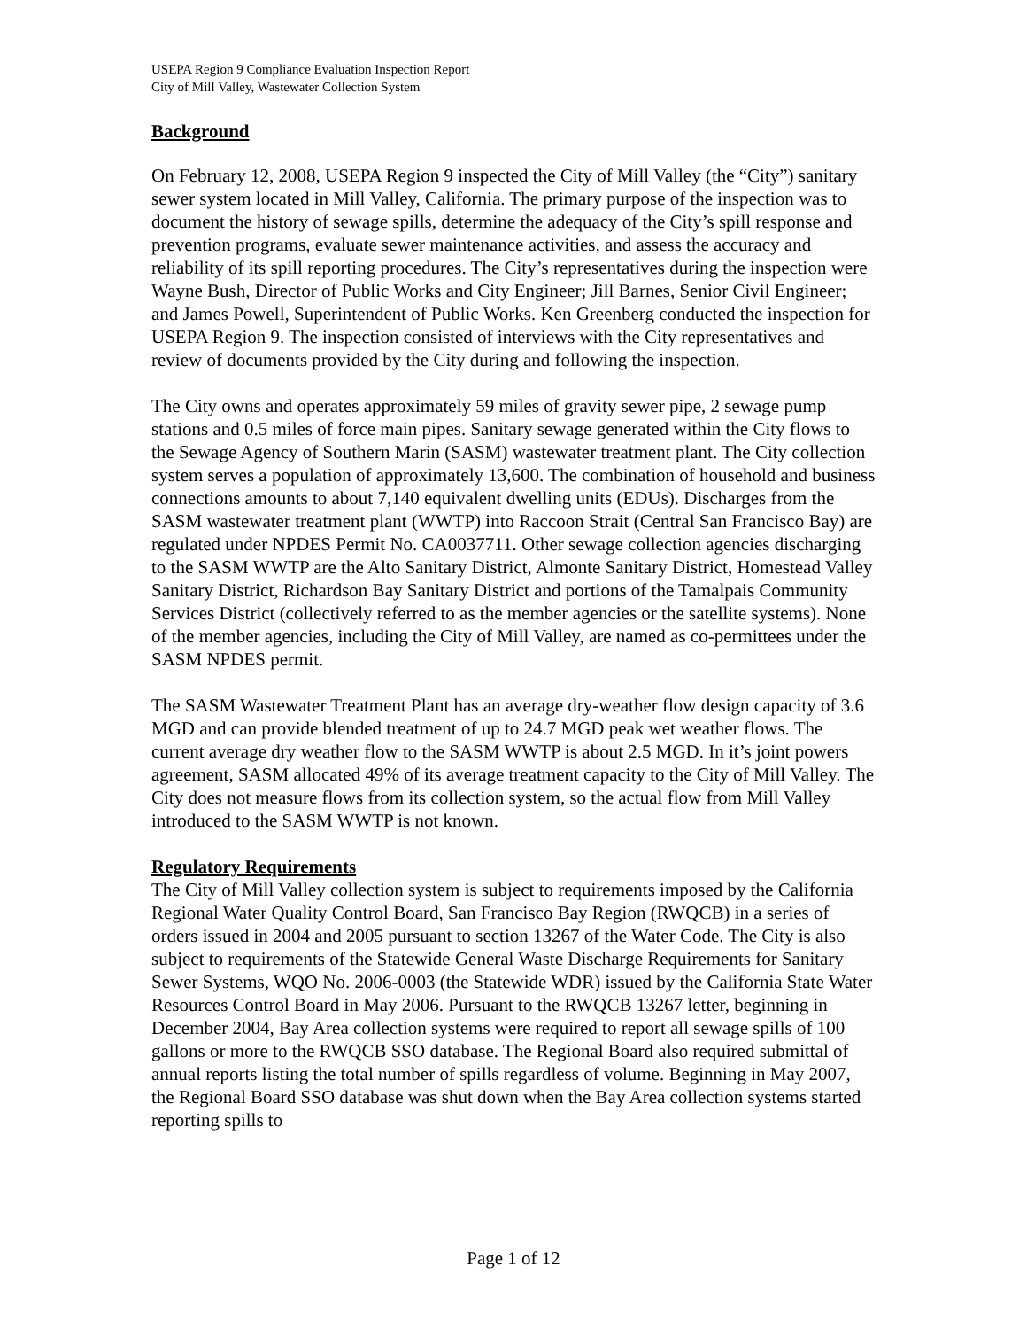USEPA Region 9 Compliance Evaluation Inspection Report
City of Mill Valley, Wastewater Collection System
Background
On February 12, 2008, USEPA Region 9 inspected the City of Mill Valley (the “City”) sanitary sewer system located in Mill Valley, California. The primary purpose of the inspection was to document the history of sewage spills, determine the adequacy of the City’s spill response and prevention programs, evaluate sewer maintenance activities, and assess the accuracy and reliability of its spill reporting procedures. The City’s representatives during the inspection were Wayne Bush, Director of Public Works and City Engineer; Jill Barnes, Senior Civil Engineer; and James Powell, Superintendent of Public Works. Ken Greenberg conducted the inspection for USEPA Region 9. The inspection consisted of interviews with the City representatives and review of documents provided by the City during and following the inspection.
The City owns and operates approximately 59 miles of gravity sewer pipe, 2 sewage pump stations and 0.5 miles of force main pipes. Sanitary sewage generated within the City flows to the Sewage Agency of Southern Marin (SASM) wastewater treatment plant. The City collection system serves a population of approximately 13,600. The combination of household and business connections amounts to about 7,140 equivalent dwelling units (EDUs). Discharges from the SASM wastewater treatment plant (WWTP) into Raccoon Strait (Central San Francisco Bay) are regulated under NPDES Permit No. CA0037711. Other sewage collection agencies discharging to the SASM WWTP are the Alto Sanitary District, Almonte Sanitary District, Homestead Valley Sanitary District, Richardson Bay Sanitary District and portions of the Tamalpais Community Services District (collectively referred to as the member agencies or the satellite systems). None of the member agencies, including the City of Mill Valley, are named as co-permittees under the SASM NPDES permit.
The SASM Wastewater Treatment Plant has an average dry-weather flow design capacity of 3.6 MGD and can provide blended treatment of up to 24.7 MGD peak wet weather flows. The current average dry weather flow to the SASM WWTP is about 2.5 MGD. In it’s joint powers agreement, SASM allocated 49% of its average treatment capacity to the City of Mill Valley. The City does not measure flows from its collection system, so the actual flow from Mill Valley introduced to the SASM WWTP is not known.
Regulatory Requirements
The City of Mill Valley collection system is subject to requirements imposed by the California Regional Water Quality Control Board, San Francisco Bay Region (RWQCB) in a series of orders issued in 2004 and 2005 pursuant to section 13267 of the Water Code. The City is also subject to requirements of the Statewide General Waste Discharge Requirements for Sanitary Sewer Systems, WQO No. 2006-0003 (the Statewide WDR) issued by the California State Water Resources Control Board in May 2006. Pursuant to the RWQCB 13267 letter, beginning in December 2004, Bay Area collection systems were required to report all sewage spills of 100 gallons or more to the RWQCB SSO database. The Regional Board also required submittal of annual reports listing the total number of spills regardless of volume. Beginning in May 2007, the Regional Board SSO database was shut down when the Bay Area collection systems started reporting spills to
Page 1 of 12